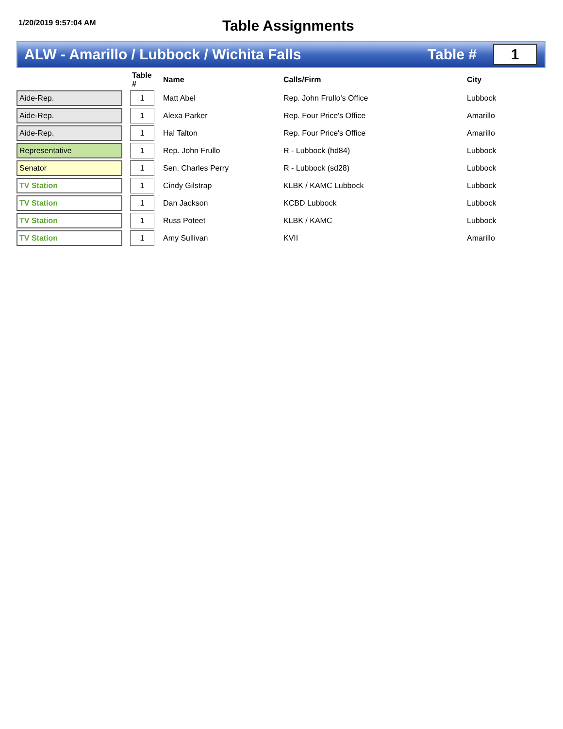1/20/2019 9:57:04 AM
Table Assignments
ALW - Amarillo / Lubbock / Wichita Falls
Table #
1
| | | Table # | Name | Calls/Firm | City |
| --- | --- | --- | --- | --- | --- |
| Aide-Rep. | | 1 | Matt Abel | Rep. John Frullo's Office | Lubbock |
| Aide-Rep. | | 1 | Alexa Parker | Rep. Four Price's Office | Amarillo |
| Aide-Rep. | | 1 | Hal Talton | Rep. Four Price's Office | Amarillo |
| Representative | | 1 | Rep. John Frullo | R - Lubbock (hd84) | Lubbock |
| Senator | | 1 | Sen. Charles Perry | R - Lubbock (sd28) | Lubbock |
| TV Station | | 1 | Cindy Gilstrap | KLBK / KAMC Lubbock | Lubbock |
| TV Station | | 1 | Dan Jackson | KCBD Lubbock | Lubbock |
| TV Station | | 1 | Russ Poteet | KLBK / KAMC | Lubbock |
| TV Station | | 1 | Amy Sullivan | KVII | Amarillo |